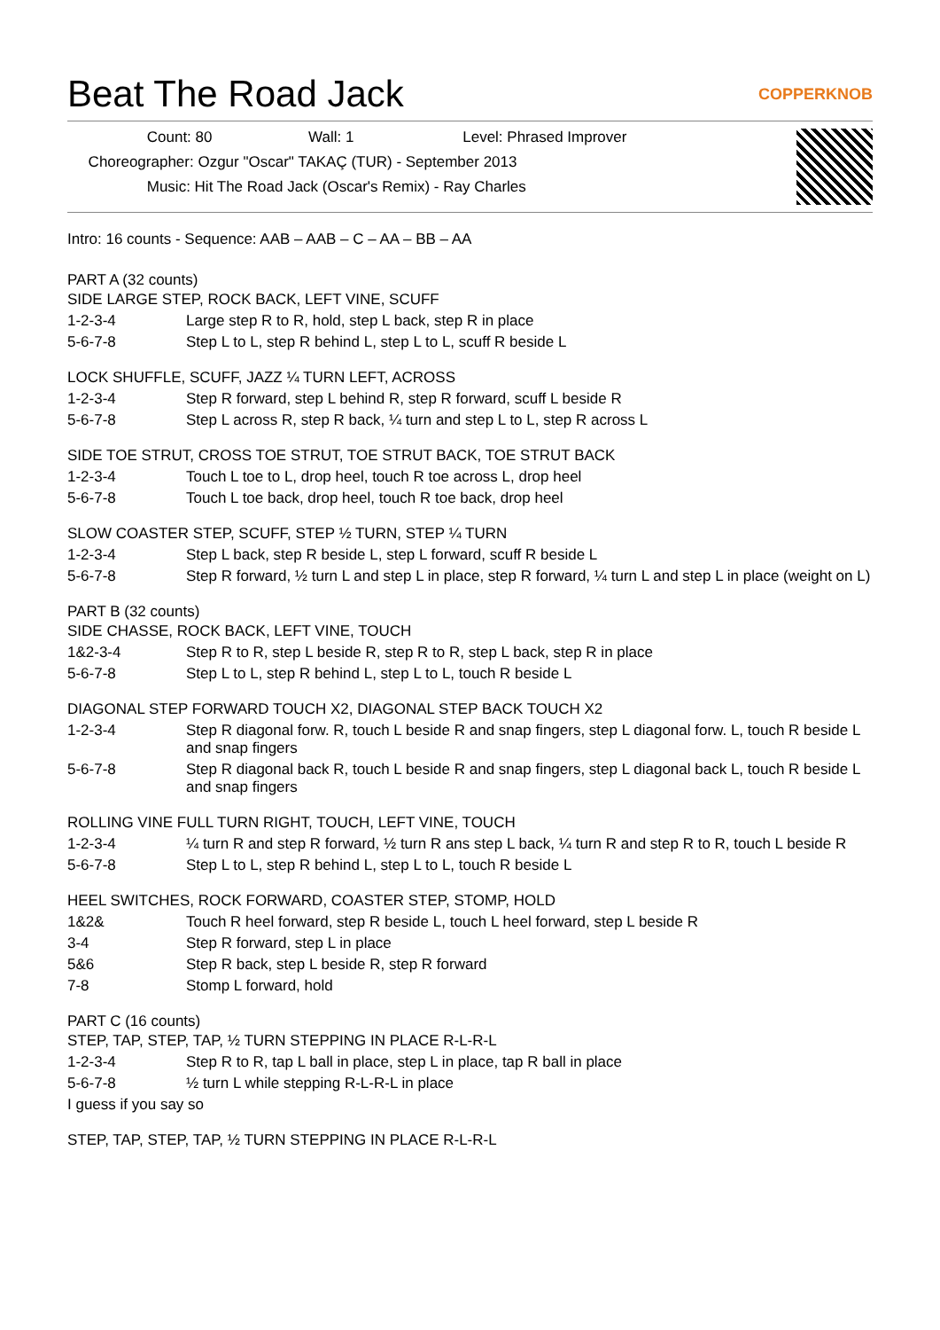Beat The Road Jack COPPERKNOB
Count: 80 Wall: 1 Level: Phrased Improver
Choreographer: Ozgur "Oscar" TAKAÇ (TUR) - September 2013
Music: Hit The Road Jack (Oscar's Remix) - Ray Charles
Intro: 16 counts - Sequence: AAB – AAB – C – AA – BB – AA
PART A (32 counts)
SIDE LARGE STEP, ROCK BACK, LEFT VINE, SCUFF
1-2-3-4 Large step R to R, hold, step L back, step R in place
5-6-7-8 Step L to L, step R behind L, step L to L, scuff R beside L
LOCK SHUFFLE, SCUFF, JAZZ ¼ TURN LEFT, ACROSS
1-2-3-4 Step R forward, step L behind R, step R forward, scuff L beside R
5-6-7-8 Step L across R, step R back, ¼ turn and step L to L, step R across L
SIDE TOE STRUT, CROSS TOE STRUT, TOE STRUT BACK, TOE STRUT BACK
1-2-3-4 Touch L toe to L, drop heel, touch R toe across L, drop heel
5-6-7-8 Touch L toe back, drop heel, touch R toe back, drop heel
SLOW COASTER STEP, SCUFF, STEP ½ TURN, STEP ¼ TURN
1-2-3-4 Step L back, step R beside L, step L forward, scuff R beside L
5-6-7-8 Step R forward, ½ turn L and step L in place, step R forward, ¼ turn L and step L in place (weight on L)
PART B (32 counts)
SIDE CHASSE, ROCK BACK, LEFT VINE, TOUCH
1&2-3-4 Step R to R, step L beside R, step R to R, step L back, step R in place
5-6-7-8 Step L to L, step R behind L, step L to L, touch R beside L
DIAGONAL STEP FORWARD TOUCH X2, DIAGONAL STEP BACK TOUCH X2
1-2-3-4 Step R diagonal forw. R, touch L beside R and snap fingers, step L diagonal forw. L, touch R beside L and snap fingers
5-6-7-8 Step R diagonal back R, touch L beside R and snap fingers, step L diagonal back L, touch R beside L and snap fingers
ROLLING VINE FULL TURN RIGHT, TOUCH, LEFT VINE, TOUCH
1-2-3-4 ¼ turn R and step R forward, ½ turn R ans step L back, ¼ turn R and step R to R, touch L beside R
5-6-7-8 Step L to L, step R behind L, step L to L, touch R beside L
HEEL SWITCHES, ROCK FORWARD, COASTER STEP, STOMP, HOLD
1&2& Touch R heel forward, step R beside L, touch L heel forward, step L beside R
3-4 Step R forward, step L in place
5&6 Step R back, step L beside R, step R forward
7-8 Stomp L forward, hold
PART C (16 counts)
STEP, TAP, STEP, TAP, ½ TURN STEPPING IN PLACE R-L-R-L
1-2-3-4 Step R to R, tap L ball in place, step L in place, tap R ball in place
5-6-7-8 ½ turn L while stepping R-L-R-L in place
I guess if you say so
STEP, TAP, STEP, TAP, ½ TURN STEPPING IN PLACE R-L-R-L